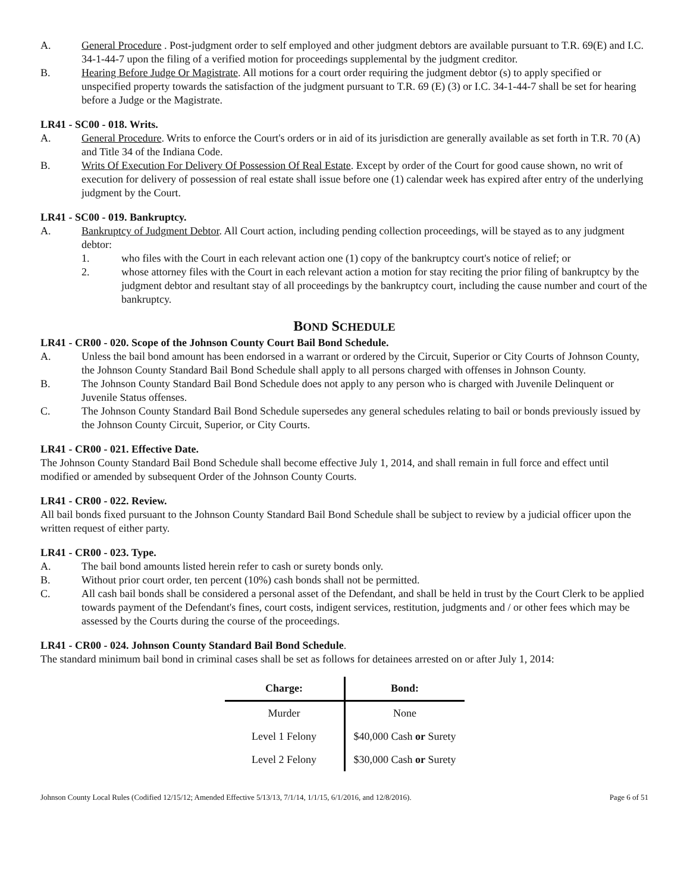A. General Procedure . Post-judgment order to self employed and other judgment debtors are available pursuant to T.R. 69(E) and I.C. 34-1-44-7 upon the filing of a verified motion for proceedings supplemental by the judgment creditor.
B. Hearing Before Judge Or Magistrate. All motions for a court order requiring the judgment debtor (s) to apply specified or unspecified property towards the satisfaction of the judgment pursuant to T.R. 69 (E) (3) or I.C. 34-1-44-7 shall be set for hearing before a Judge or the Magistrate.
LR41 - SC00 - 018. Writs.
A. General Procedure. Writs to enforce the Court's orders or in aid of its jurisdiction are generally available as set forth in T.R. 70 (A) and Title 34 of the Indiana Code.
B. Writs Of Execution For Delivery Of Possession Of Real Estate. Except by order of the Court for good cause shown, no writ of execution for delivery of possession of real estate shall issue before one (1) calendar week has expired after entry of the underlying judgment by the Court.
LR41 - SC00 - 019. Bankruptcy.
A. Bankruptcy of Judgment Debtor. All Court action, including pending collection proceedings, will be stayed as to any judgment debtor:
1. who files with the Court in each relevant action one (1) copy of the bankruptcy court's notice of relief; or
2. whose attorney files with the Court in each relevant action a motion for stay reciting the prior filing of bankruptcy by the judgment debtor and resultant stay of all proceedings by the bankruptcy court, including the cause number and court of the bankruptcy.
BOND SCHEDULE
LR41 - CR00 - 020. Scope of the Johnson County Court Bail Bond Schedule.
A. Unless the bail bond amount has been endorsed in a warrant or ordered by the Circuit, Superior or City Courts of Johnson County, the Johnson County Standard Bail Bond Schedule shall apply to all persons charged with offenses in Johnson County.
B. The Johnson County Standard Bail Bond Schedule does not apply to any person who is charged with Juvenile Delinquent or Juvenile Status offenses.
C. The Johnson County Standard Bail Bond Schedule supersedes any general schedules relating to bail or bonds previously issued by the Johnson County Circuit, Superior, or City Courts.
LR41 - CR00 - 021. Effective Date.
The Johnson County Standard Bail Bond Schedule shall become effective July 1, 2014, and shall remain in full force and effect until modified or amended by subsequent Order of the Johnson County Courts.
LR41 - CR00 - 022. Review.
All bail bonds fixed pursuant to the Johnson County Standard Bail Bond Schedule shall be subject to review by a judicial officer upon the written request of either party.
LR41 - CR00 - 023. Type.
A. The bail bond amounts listed herein refer to cash or surety bonds only.
B. Without prior court order, ten percent (10%) cash bonds shall not be permitted.
C. All cash bail bonds shall be considered a personal asset of the Defendant, and shall be held in trust by the Court Clerk to be applied towards payment of the Defendant's fines, court costs, indigent services, restitution, judgments and / or other fees which may be assessed by the Courts during the course of the proceedings.
LR41 - CR00 - 024. Johnson County Standard Bail Bond Schedule.
The standard minimum bail bond in criminal cases shall be set as follows for detainees arrested on or after July 1, 2014:
| Charge: | Bond: |
| --- | --- |
| Murder | None |
| Level 1 Felony | $40,000 Cash or Surety |
| Level 2 Felony | $30,000 Cash or Surety |
Johnson County Local Rules (Codified 12/15/12; Amended Effective 5/13/13, 7/1/14, 1/1/15, 6/1/2016, and 12/8/2016). Page 6 of 51